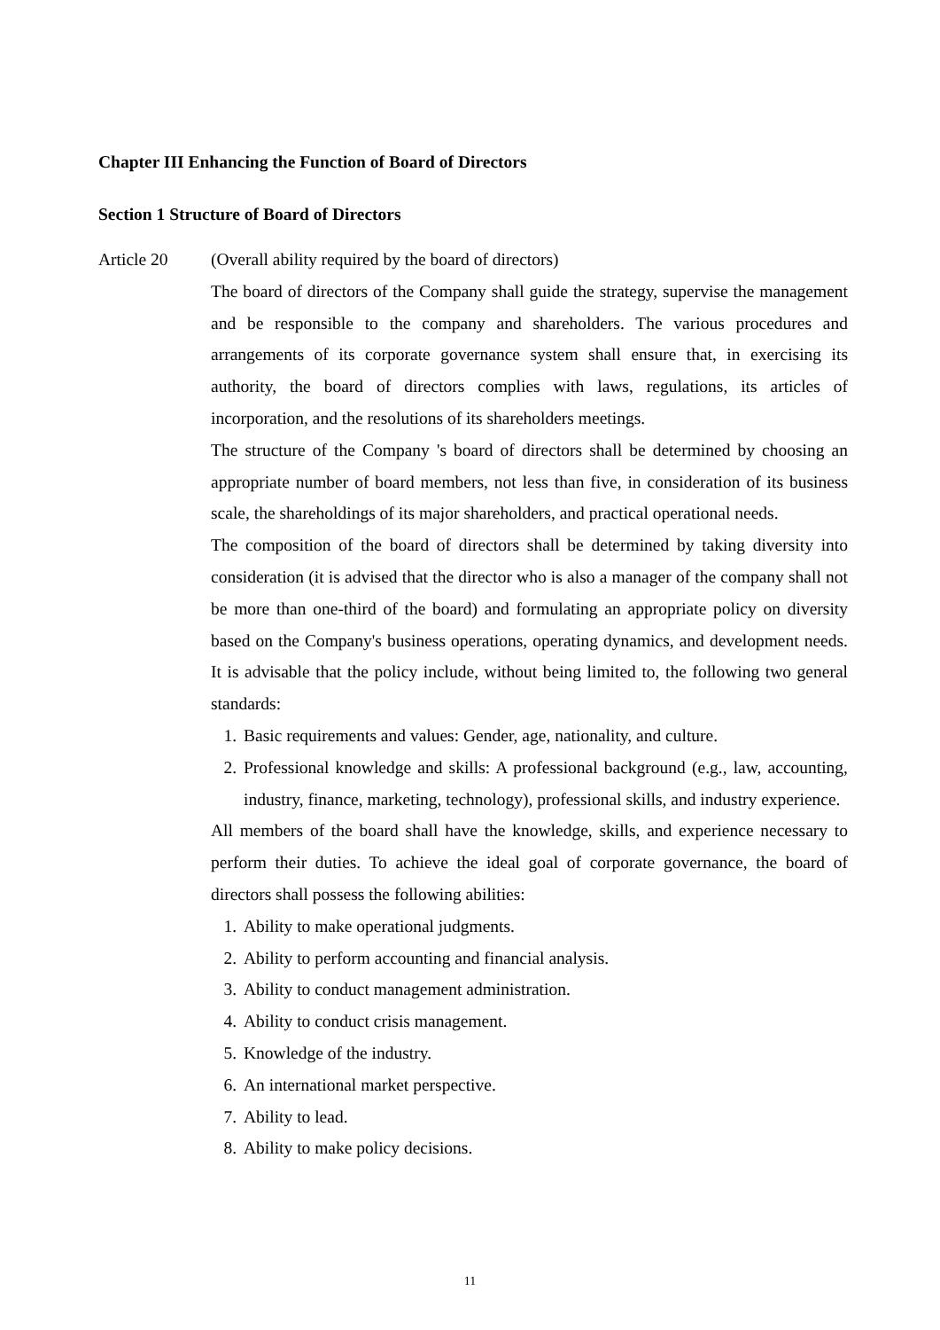Chapter III Enhancing the Function of Board of Directors
Section 1 Structure of Board of Directors
Article 20
(Overall ability required by the board of directors)
The board of directors of the Company shall guide the strategy, supervise the management and be responsible to the company and shareholders. The various procedures and arrangements of its corporate governance system shall ensure that, in exercising its authority, the board of directors complies with laws, regulations, its articles of incorporation, and the resolutions of its shareholders meetings.
The structure of the Company 's board of directors shall be determined by choosing an appropriate number of board members, not less than five, in consideration of its business scale, the shareholdings of its major shareholders, and practical operational needs.
The composition of the board of directors shall be determined by taking diversity into consideration (it is advised that the director who is also a manager of the company shall not be more than one-third of the board) and formulating an appropriate policy on diversity based on the Company's business operations, operating dynamics, and development needs. It is advisable that the policy include, without being limited to, the following two general standards:
1. Basic requirements and values: Gender, age, nationality, and culture.
2. Professional knowledge and skills: A professional background (e.g., law, accounting, industry, finance, marketing, technology), professional skills, and industry experience.
All members of the board shall have the knowledge, skills, and experience necessary to perform their duties. To achieve the ideal goal of corporate governance, the board of directors shall possess the following abilities:
1. Ability to make operational judgments.
2. Ability to perform accounting and financial analysis.
3. Ability to conduct management administration.
4. Ability to conduct crisis management.
5. Knowledge of the industry.
6. An international market perspective.
7. Ability to lead.
8. Ability to make policy decisions.
11